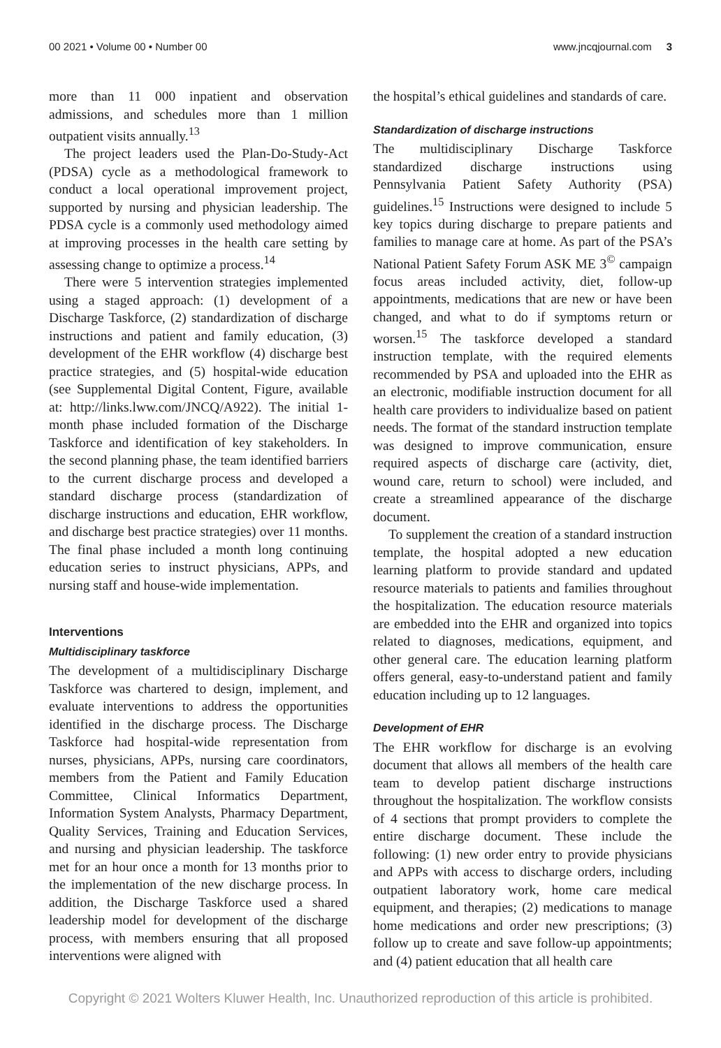00 2021 • Volume 00 • Number 00 www.jncqjournal.com 3
more than 11 000 inpatient and observation admissions, and schedules more than 1 million outpatient visits annually.<sup>13</sup>
The project leaders used the Plan-Do-Study-Act (PDSA) cycle as a methodological framework to conduct a local operational improvement project, supported by nursing and physician leadership. The PDSA cycle is a commonly used methodology aimed at improving processes in the health care setting by assessing change to optimize a process.<sup>14</sup>
There were 5 intervention strategies implemented using a staged approach: (1) development of a Discharge Taskforce, (2) standardization of discharge instructions and patient and family education, (3) development of the EHR workflow (4) discharge best practice strategies, and (5) hospital-wide education (see Supplemental Digital Content, Figure, available at: http://links.lww.com/JNCQ/A922). The initial 1-month phase included formation of the Discharge Taskforce and identification of key stakeholders. In the second planning phase, the team identified barriers to the current discharge process and developed a standard discharge process (standardization of discharge instructions and education, EHR workflow, and discharge best practice strategies) over 11 months. The final phase included a month long continuing education series to instruct physicians, APPs, and nursing staff and house-wide implementation.
Interventions
Multidisciplinary taskforce
The development of a multidisciplinary Discharge Taskforce was chartered to design, implement, and evaluate interventions to address the opportunities identified in the discharge process. The Discharge Taskforce had hospital-wide representation from nurses, physicians, APPs, nursing care coordinators, members from the Patient and Family Education Committee, Clinical Informatics Department, Information System Analysts, Pharmacy Department, Quality Services, Training and Education Services, and nursing and physician leadership. The taskforce met for an hour once a month for 13 months prior to the implementation of the new discharge process. In addition, the Discharge Taskforce used a shared leadership model for development of the discharge process, with members ensuring that all proposed interventions were aligned with
the hospital’s ethical guidelines and standards of care.
Standardization of discharge instructions
The multidisciplinary Discharge Taskforce standardized discharge instructions using Pennsylvania Patient Safety Authority (PSA) guidelines.<sup>15</sup> Instructions were designed to include 5 key topics during discharge to prepare patients and families to manage care at home. As part of the PSA’s National Patient Safety Forum ASK ME 3<sup>©</sup> campaign focus areas included activity, diet, follow-up appointments, medications that are new or have been changed, and what to do if symptoms return or worsen.<sup>15</sup> The taskforce developed a standard instruction template, with the required elements recommended by PSA and uploaded into the EHR as an electronic, modifiable instruction document for all health care providers to individualize based on patient needs. The format of the standard instruction template was designed to improve communication, ensure required aspects of discharge care (activity, diet, wound care, return to school) were included, and create a streamlined appearance of the discharge document.
To supplement the creation of a standard instruction template, the hospital adopted a new education learning platform to provide standard and updated resource materials to patients and families throughout the hospitalization. The education resource materials are embedded into the EHR and organized into topics related to diagnoses, medications, equipment, and other general care. The education learning platform offers general, easy-to-understand patient and family education including up to 12 languages.
Development of EHR
The EHR workflow for discharge is an evolving document that allows all members of the health care team to develop patient discharge instructions throughout the hospitalization. The workflow consists of 4 sections that prompt providers to complete the entire discharge document. These include the following: (1) new order entry to provide physicians and APPs with access to discharge orders, including outpatient laboratory work, home care medical equipment, and therapies; (2) medications to manage home medications and order new prescriptions; (3) follow up to create and save follow-up appointments; and (4) patient education that all health care
Copyright © 2021 Wolters Kluwer Health, Inc. Unauthorized reproduction of this article is prohibited.